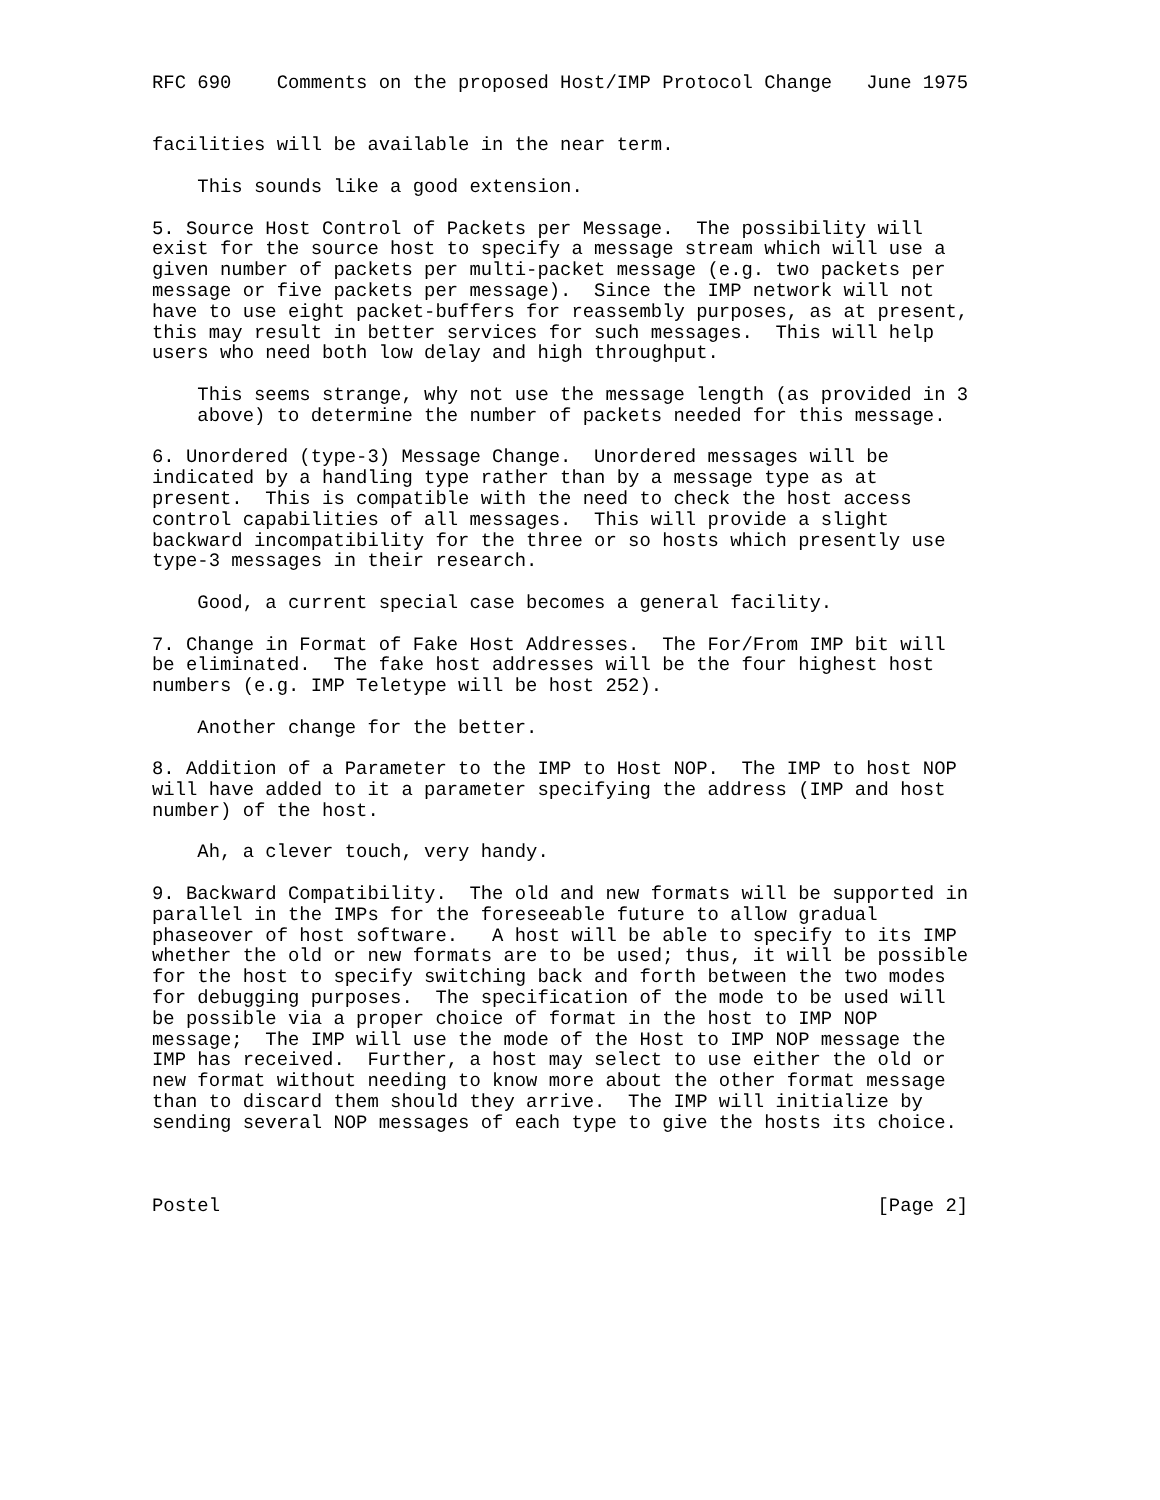RFC 690    Comments on the proposed Host/IMP Protocol Change   June 1975


facilities will be available in the near term.

    This sounds like a good extension.

5. Source Host Control of Packets per Message.  The possibility will
exist for the source host to specify a message stream which will use a
given number of packets per multi-packet message (e.g. two packets per
message or five packets per message).  Since the IMP network will not
have to use eight packet-buffers for reassembly purposes, as at present,
this may result in better services for such messages.  This will help
users who need both low delay and high throughput.

    This seems strange, why not use the message length (as provided in 3
    above) to determine the number of packets needed for this message.

6. Unordered (type-3) Message Change.  Unordered messages will be
indicated by a handling type rather than by a message type as at
present.  This is compatible with the need to check the host access
control capabilities of all messages.  This will provide a slight
backward incompatibility for the three or so hosts which presently use
type-3 messages in their research.

    Good, a current special case becomes a general facility.

7. Change in Format of Fake Host Addresses.  The For/From IMP bit will
be eliminated.  The fake host addresses will be the four highest host
numbers (e.g. IMP Teletype will be host 252).

    Another change for the better.

8. Addition of a Parameter to the IMP to Host NOP.  The IMP to host NOP
will have added to it a parameter specifying the address (IMP and host
number) of the host.

    Ah, a clever touch, very handy.

9. Backward Compatibility.  The old and new formats will be supported in
parallel in the IMPs for the foreseeable future to allow gradual
phaseover of host software.   A host will be able to specify to its IMP
whether the old or new formats are to be used; thus, it will be possible
for the host to specify switching back and forth between the two modes
for debugging purposes.  The specification of the mode to be used will
be possible via a proper choice of format in the host to IMP NOP
message;  The IMP will use the mode of the Host to IMP NOP message the
IMP has received.  Further, a host may select to use either the old or
new format without needing to know more about the other format message
than to discard them should they arrive.  The IMP will initialize by
sending several NOP messages of each type to give the hosts its choice.



Postel                                                          [Page 2]